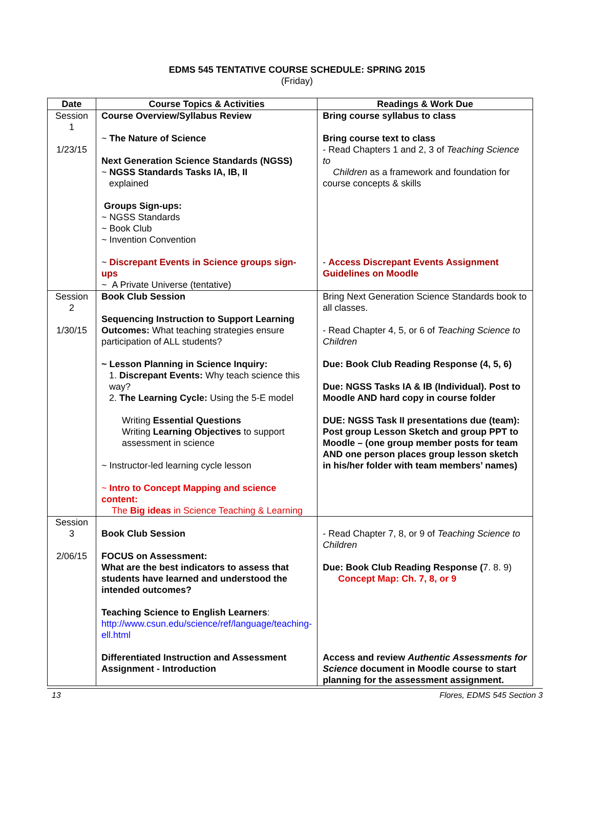EDMS 545 TENTATIVE COURSE SCHEDULE: SPRING 2015
(Friday)
| Date | Course Topics & Activities | Readings & Work Due |
| --- | --- | --- |
| Session 1 1/23/15 | Course Overview/Syllabus Review ~ The Nature of Science Next Generation Science Standards (NGSS) ~ NGSS Standards Tasks IA, IB, II explained Groups Sign-ups: ~ NGSS Standards ~ Book Club ~ Invention Convention ~ Discrepant Events in Science groups sign-ups ~ A Private Universe (tentative) | Bring course syllabus to class Bring course text to class - Read Chapters 1 and 2, 3 of Teaching Science to Children as a framework and foundation for course concepts & skills - Access Discrepant Events Assignment Guidelines on Moodle |
| Session 2 1/30/15 | Book Club Session Sequencing Instruction to Support Learning Outcomes: What teaching strategies ensure participation of ALL students? ~ Lesson Planning in Science Inquiry: 1. Discrepant Events: Why teach science this way? 2. The Learning Cycle: Using the 5-E model Writing Essential Questions Writing Learning Objectives to support assessment in science ~ Instructor-led learning cycle lesson ~ Intro to Concept Mapping and science content: The Big ideas in Science Teaching & Learning | Bring Next Generation Science Standards book to all classes. - Read Chapter 4, 5, or 6 of Teaching Science to Children Due: Book Club Reading Response (4, 5, 6) Due: NGSS Tasks IA & IB (Individual). Post to Moodle AND hard copy in course folder DUE: NGSS Task II presentations due (team): Post group Lesson Sketch and group PPT to Moodle – (one group member posts for team AND one person places group lesson sketch in his/her folder with team members’ names) |
| Session 3 2/06/15 | Book Club Session FOCUS on Assessment: What are the best indicators to assess that students have learned and understood the intended outcomes? Teaching Science to English Learners : http://www.csun.edu/science/ref/language/teaching-ell.html Differentiated Instruction and Assessment Assignment - Introduction | - Read Chapter 7, 8, or 9 of Teaching Science to Children Due: Book Club Reading Response ( 7. 8. 9) Concept Map: Ch. 7, 8, or 9 Access and review Authentic Assessments for Science document in Moodle course to start planning for the assessment assignment. |
13 Flores, EDMS 545 Section 3